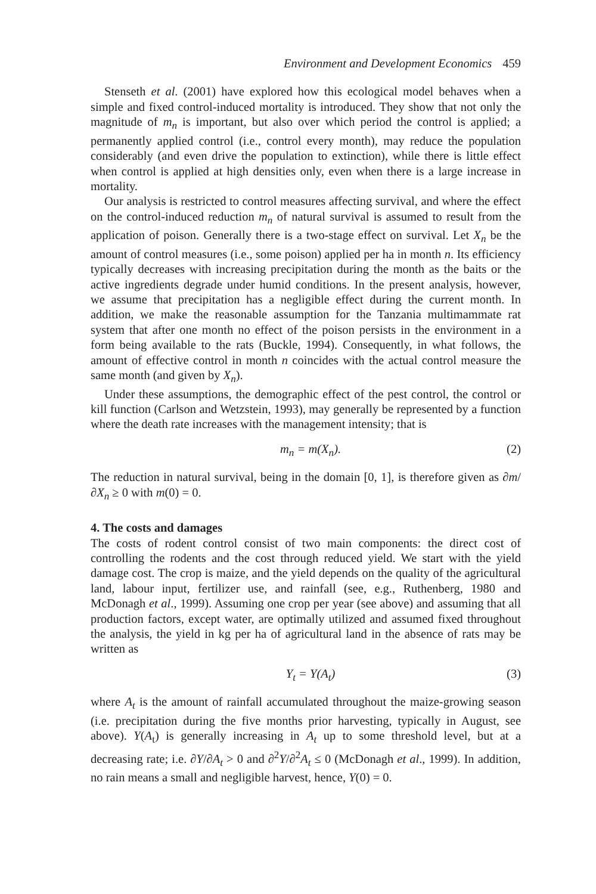Environment and Development Economics 459
Stenseth et al. (2001) have explored how this ecological model behaves when a simple and fixed control-induced mortality is introduced. They show that not only the magnitude of m<sub>n</sub> is important, but also over which period the control is applied; a permanently applied control (i.e., control every month), may reduce the population considerably (and even drive the population to extinction), while there is little effect when control is applied at high densities only, even when there is a large increase in mortality.
Our analysis is restricted to control measures affecting survival, and where the effect on the control-induced reduction m<sub>n</sub> of natural survival is assumed to result from the application of poison. Generally there is a two-stage effect on survival. Let X<sub>n</sub> be the amount of control measures (i.e., some poison) applied per ha in month n. Its efficiency typically decreases with increasing precipitation during the month as the baits or the active ingredients degrade under humid conditions. In the present analysis, however, we assume that precipitation has a negligible effect during the current month. In addition, we make the reasonable assumption for the Tanzania multimammate rat system that after one month no effect of the poison persists in the environment in a form being available to the rats (Buckle, 1994). Consequently, in what follows, the amount of effective control in month n coincides with the actual control measure the same month (and given by X<sub>n</sub>).
Under these assumptions, the demographic effect of the pest control, the control or kill function (Carlson and Wetzstein, 1993), may generally be represented by a function where the death rate increases with the management intensity; that is
m<sub>n</sub> = m(X<sub>n</sub>). (2)
The reduction in natural survival, being in the domain [0, 1], is therefore given as ∂m/∂X<sub>n</sub> ≥ 0 with m(0) = 0.
4. The costs and damages
The costs of rodent control consist of two main components: the direct cost of controlling the rodents and the cost through reduced yield. We start with the yield damage cost. The crop is maize, and the yield depends on the quality of the agricultural land, labour input, fertilizer use, and rainfall (see, e.g., Ruthenberg, 1980 and McDonagh et al., 1999). Assuming one crop per year (see above) and assuming that all production factors, except water, are optimally utilized and assumed fixed throughout the analysis, the yield in kg per ha of agricultural land in the absence of rats may be written as
Y<sub>t</sub> = Y(A<sub>t</sub>) (3)
where A<sub>t</sub> is the amount of rainfall accumulated throughout the maize-growing season (i.e. precipitation during the five months prior harvesting, typically in August, see above). Y(A<sub>t</sub>) is generally increasing in A<sub>t</sub> up to some threshold level, but at a decreasing rate; i.e. ∂Y/∂A<sub>t</sub> > 0 and ∂<sup>2</sup>Y/∂<sup>2</sup>A<sub>t</sub> ≤ 0 (McDonagh et al., 1999). In addition, no rain means a small and negligible harvest, hence, Y(0) = 0.